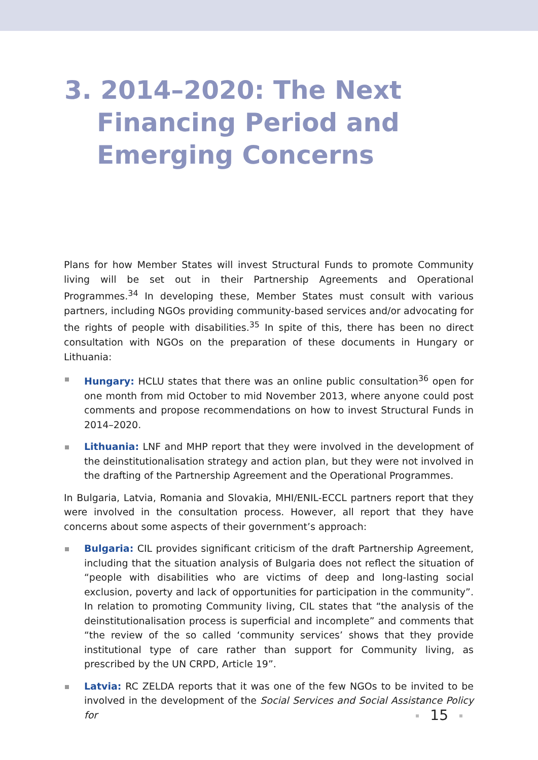3. 2014–2020: The Next
Financing Period and
Emerging Concerns
Plans for how Member States will invest Structural Funds to promote Community living will be set out in their Partnership Agreements and Operational Programmes.<sup>34</sup> In developing these, Member States must consult with various partners, including NGOs providing community-based services and/or advocating for the rights of people with disabilities.<sup>35</sup> In spite of this, there has been no direct consultation with NGOs on the preparation of these documents in Hungary or Lithuania:
Hungary: HCLU states that there was an online public consultation<sup>36</sup> open for one month from mid October to mid November 2013, where anyone could post comments and propose recommendations on how to invest Structural Funds in 2014–2020.
Lithuania: LNF and MHP report that they were involved in the development of the deinstitutionalisation strategy and action plan, but they were not involved in the drafting of the Partnership Agreement and the Operational Programmes.
In Bulgaria, Latvia, Romania and Slovakia, MHI/ENIL-ECCL partners report that they were involved in the consultation process. However, all report that they have concerns about some aspects of their government’s approach:
Bulgaria: CIL provides significant criticism of the draft Partnership Agreement, including that the situation analysis of Bulgaria does not reflect the situation of “people with disabilities who are victims of deep and long-lasting social exclusion, poverty and lack of opportunities for participation in the community”. In relation to promoting Community living, CIL states that “the analysis of the deinstitutionalisation process is superficial and incomplete” and comments that “the review of the so called ‘community services’ shows that they provide institutional type of care rather than support for Community living, as prescribed by the UN CRPD, Article 19”.
Latvia: RC ZELDA reports that it was one of the few NGOs to be invited to be involved in the development of the Social Services and Social Assistance Policy for
15